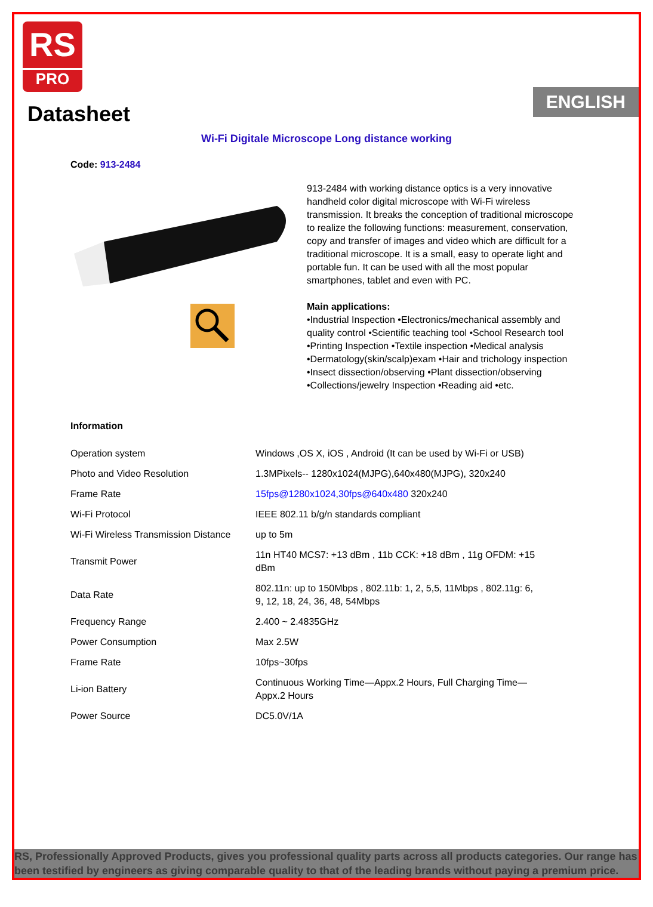RS
PRO
ENGLISH
Datasheet
Wi-Fi Digitale Microscope Long distance working
Code: 913-2484
913-2484 with working distance optics is a very innovative handheld color digital microscope with Wi-Fi wireless transmission. It breaks the conception of traditional microscope to realize the following functions: measurement, conservation, copy and transfer of images and video which are difficult for a traditional microscope. It is a small, easy to operate light and portable fun. It can be used with all the most popular smartphones, tablet and even with PC.
Main applications:
•Industrial Inspection •Electronics/mechanical assembly and quality control •Scientific teaching tool •School Research tool •Printing Inspection •Textile inspection •Medical analysis •Dermatology(skin/scalp)exam •Hair and trichology inspection •Insect dissection/observing •Plant dissection/observing •Collections/jewelry Inspection •Reading aid •etc.
Information
| Operation system | Windows ,OS X, iOS , Android (It can be used by Wi-Fi or USB) |
| Photo and Video Resolution | 1.3MPixels-- 1280x1024(MJPG),640x480(MJPG), 320x240 |
| Frame Rate | 15fps@1280x1024,30fps@640x480 320x240 |
| Wi-Fi Protocol | IEEE 802.11 b/g/n standards compliant |
| Wi-Fi Wireless Transmission Distance | up to 5m |
| Transmit Power | 11n HT40 MCS7: +13 dBm , 11b CCK: +18 dBm , 11g OFDM: +15 dBm |
| Data Rate | 802.11n: up to 150Mbps , 802.11b: 1, 2, 5,5, 11Mbps , 802.11g: 6, 9, 12, 18, 24, 36, 48, 54Mbps |
| Frequency Range | 2.400 ~ 2.4835GHz |
| Power Consumption | Max 2.5W |
| Frame Rate | 10fps~30fps |
| Li-ion Battery | Continuous Working Time—Appx.2 Hours, Full Charging Time— Appx.2 Hours |
| Power Source | DC5.0V/1A |
RS, Professionally Approved Products, gives you professional quality parts across all products categories. Our range has been testified by engineers as giving comparable quality to that of the leading brands without paying a premium price.